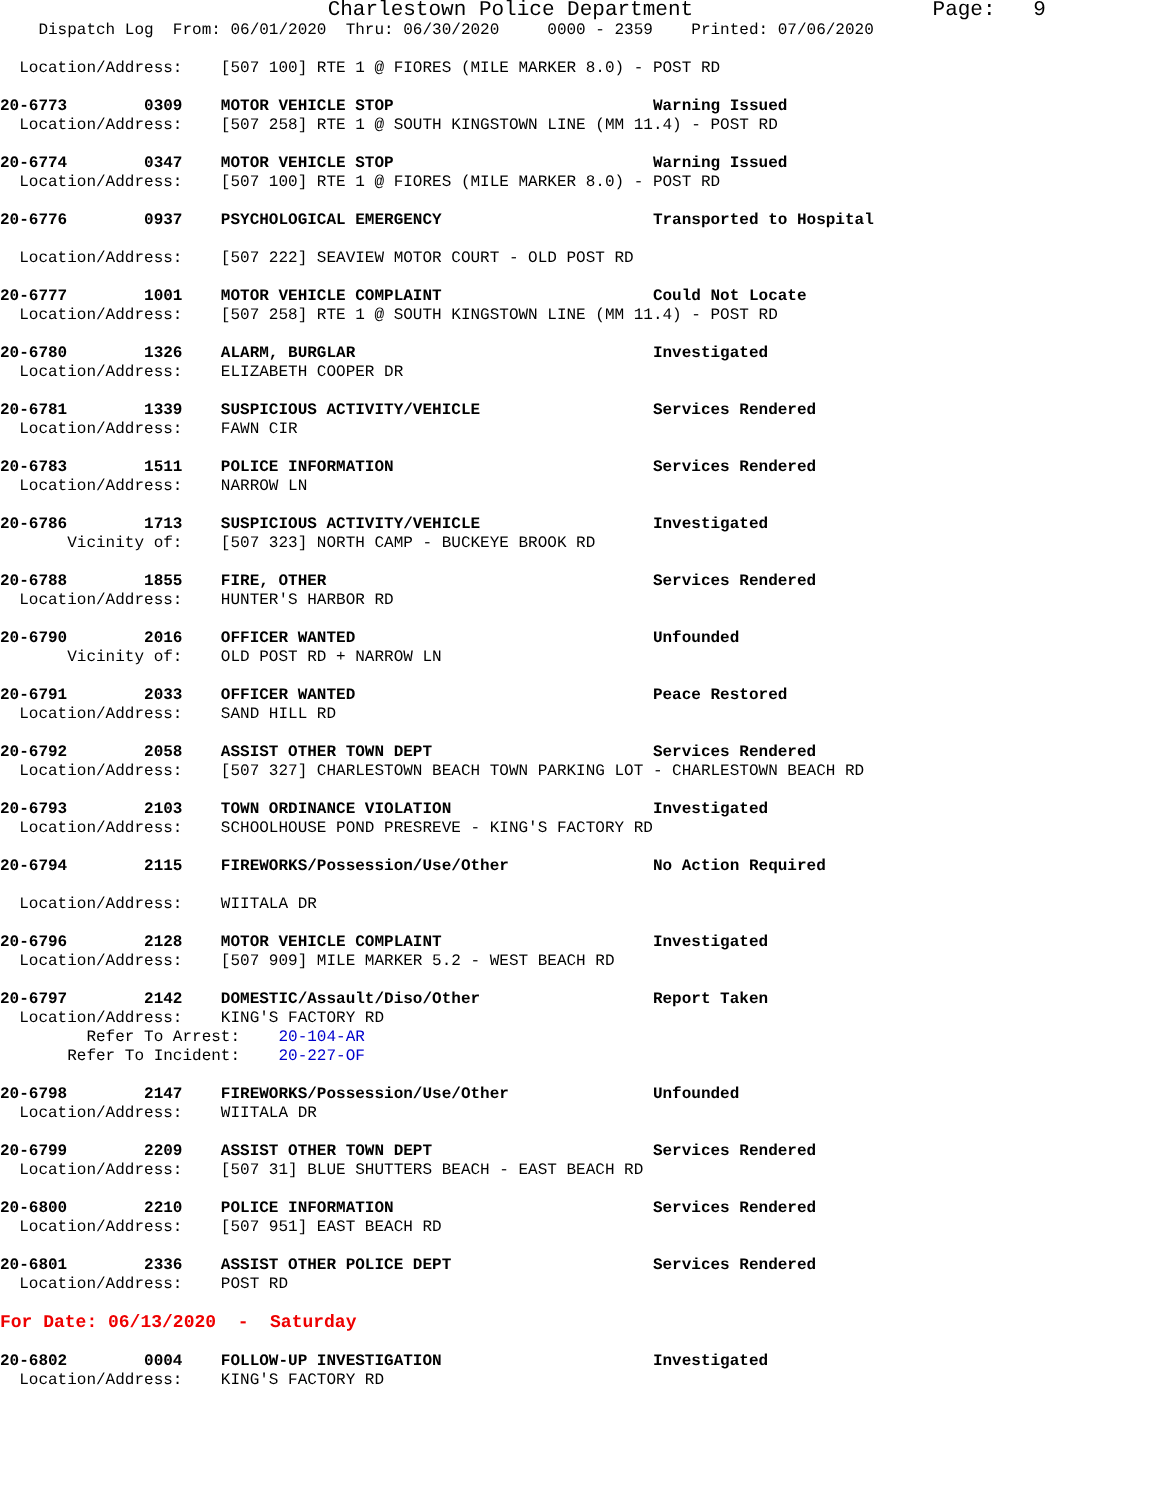Charlestown Police Department                   Page:   9
    Dispatch Log  From: 06/01/2020  Thru: 06/30/2020     0000 - 2359    Printed: 07/06/2020

  Location/Address:    [507 100] RTE 1 @ FIORES (MILE MARKER 8.0) - POST RD

20-6773        0309    MOTOR VEHICLE STOP                           Warning Issued
  Location/Address:    [507 258] RTE 1 @ SOUTH KINGSTOWN LINE (MM 11.4) - POST RD

20-6774        0347    MOTOR VEHICLE STOP                           Warning Issued
  Location/Address:    [507 100] RTE 1 @ FIORES (MILE MARKER 8.0) - POST RD

20-6776        0937    PSYCHOLOGICAL EMERGENCY                      Transported to Hospital

  Location/Address:    [507 222] SEAVIEW MOTOR COURT - OLD POST RD

20-6777        1001    MOTOR VEHICLE COMPLAINT                      Could Not Locate
  Location/Address:    [507 258] RTE 1 @ SOUTH KINGSTOWN LINE (MM 11.4) - POST RD

20-6780        1326    ALARM, BURGLAR                               Investigated
  Location/Address:    ELIZABETH COOPER DR

20-6781        1339    SUSPICIOUS ACTIVITY/VEHICLE                  Services Rendered
  Location/Address:    FAWN CIR

20-6783        1511    POLICE INFORMATION                           Services Rendered
  Location/Address:    NARROW LN

20-6786        1713    SUSPICIOUS ACTIVITY/VEHICLE                  Investigated
       Vicinity of:    [507 323] NORTH CAMP - BUCKEYE BROOK RD

20-6788        1855    FIRE, OTHER                                  Services Rendered
  Location/Address:    HUNTER'S HARBOR RD

20-6790        2016    OFFICER WANTED                               Unfounded
       Vicinity of:    OLD POST RD + NARROW LN

20-6791        2033    OFFICER WANTED                               Peace Restored
  Location/Address:    SAND HILL RD

20-6792        2058    ASSIST OTHER TOWN DEPT                       Services Rendered
  Location/Address:    [507 327] CHARLESTOWN BEACH TOWN PARKING LOT - CHARLESTOWN BEACH RD

20-6793        2103    TOWN ORDINANCE VIOLATION                     Investigated
  Location/Address:    SCHOOLHOUSE POND PRESREVE - KING'S FACTORY RD

20-6794        2115    FIREWORKS/Possession/Use/Other               No Action Required

  Location/Address:    WIITALA DR

20-6796        2128    MOTOR VEHICLE COMPLAINT                      Investigated
  Location/Address:    [507 909] MILE MARKER 5.2 - WEST BEACH RD

20-6797        2142    DOMESTIC/Assault/Diso/Other                  Report Taken
  Location/Address:    KING'S FACTORY RD
         Refer To Arrest:    20-104-AR
       Refer To Incident:    20-227-OF

20-6798        2147    FIREWORKS/Possession/Use/Other               Unfounded
  Location/Address:    WIITALA DR

20-6799        2209    ASSIST OTHER TOWN DEPT                       Services Rendered
  Location/Address:    [507 31] BLUE SHUTTERS BEACH - EAST BEACH RD

20-6800        2210    POLICE INFORMATION                           Services Rendered
  Location/Address:    [507 951] EAST BEACH RD

20-6801        2336    ASSIST OTHER POLICE DEPT                     Services Rendered
  Location/Address:    POST RD

For Date: 06/13/2020  -  Saturday

20-6802        0004    FOLLOW-UP INVESTIGATION                      Investigated
  Location/Address:    KING'S FACTORY RD